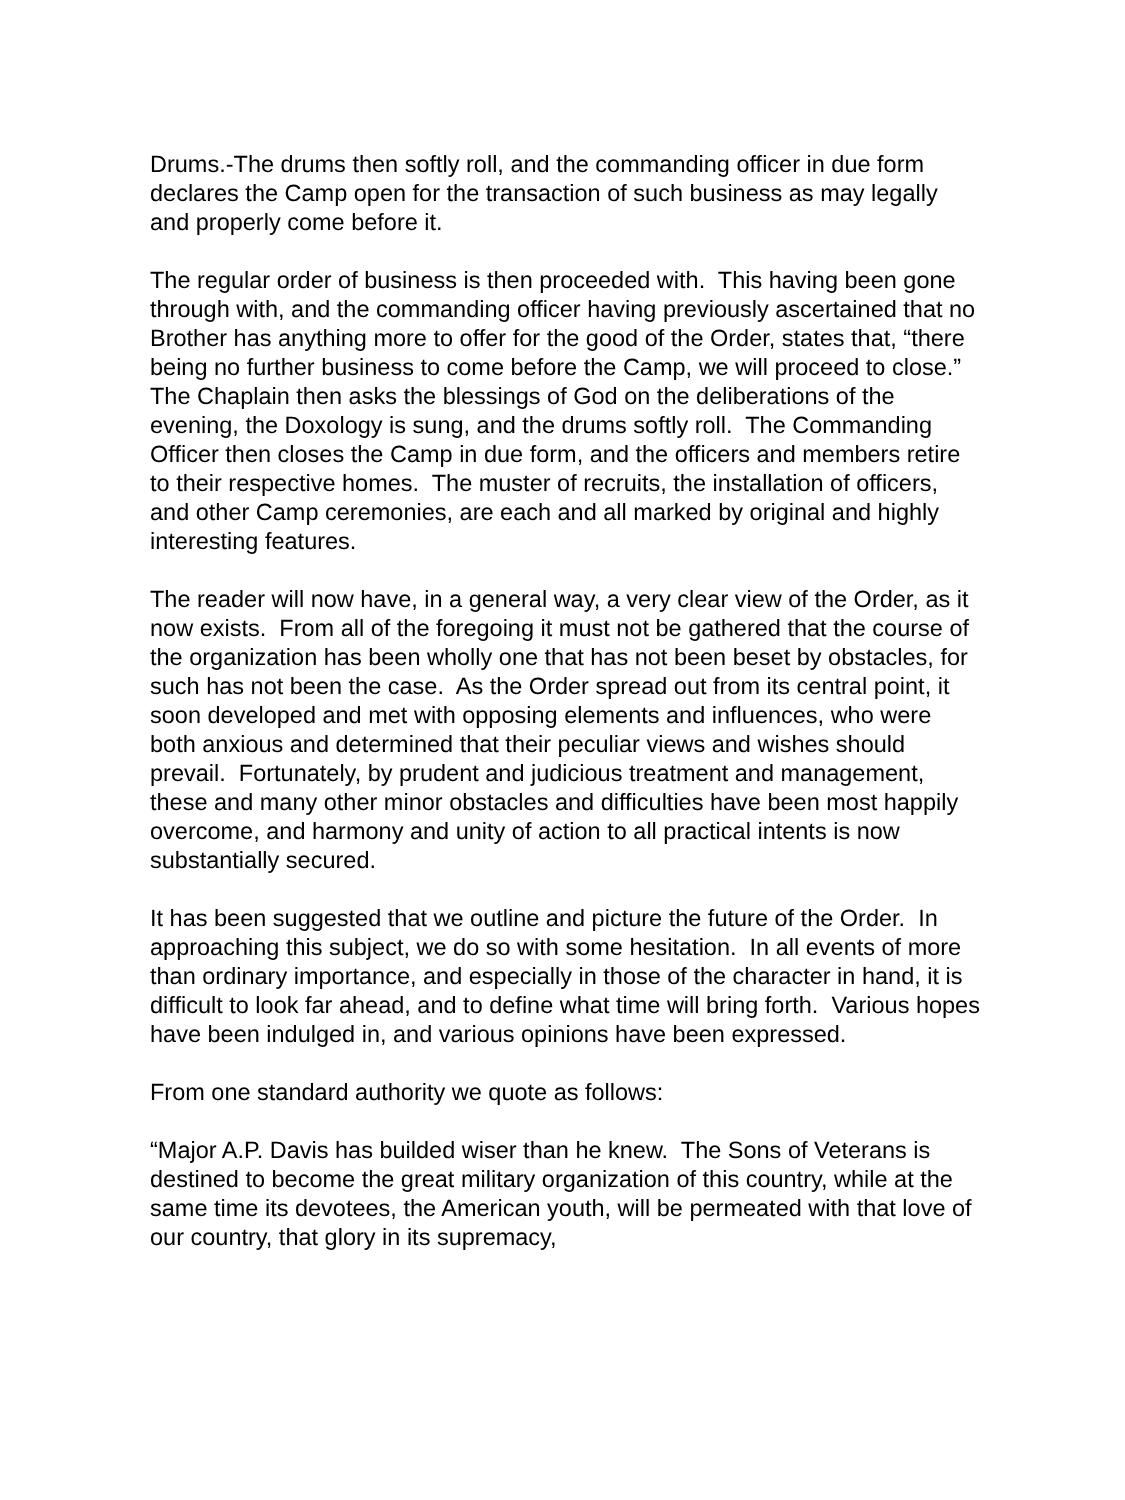Drums.-The drums then softly roll, and the commanding officer in due form declares the Camp open for the transaction of such business as may legally and properly come before it.
The regular order of business is then proceeded with. This having been gone through with, and the commanding officer having previously ascertained that no Brother has anything more to offer for the good of the Order, states that, “there being no further business to come before the Camp, we will proceed to close.” The Chaplain then asks the blessings of God on the deliberations of the evening, the Doxology is sung, and the drums softly roll. The Commanding Officer then closes the Camp in due form, and the officers and members retire to their respective homes. The muster of recruits, the installation of officers, and other Camp ceremonies, are each and all marked by original and highly interesting features.
The reader will now have, in a general way, a very clear view of the Order, as it now exists. From all of the foregoing it must not be gathered that the course of the organization has been wholly one that has not been beset by obstacles, for such has not been the case. As the Order spread out from its central point, it soon developed and met with opposing elements and influences, who were both anxious and determined that their peculiar views and wishes should prevail. Fortunately, by prudent and judicious treatment and management, these and many other minor obstacles and difficulties have been most happily overcome, and harmony and unity of action to all practical intents is now substantially secured.
It has been suggested that we outline and picture the future of the Order. In approaching this subject, we do so with some hesitation. In all events of more than ordinary importance, and especially in those of the character in hand, it is difficult to look far ahead, and to define what time will bring forth. Various hopes have been indulged in, and various opinions have been expressed.
From one standard authority we quote as follows:
“Major A.P. Davis has builded wiser than he knew. The Sons of Veterans is destined to become the great military organization of this country, while at the same time its devotees, the American youth, will be permeated with that love of our country, that glory in its supremacy,